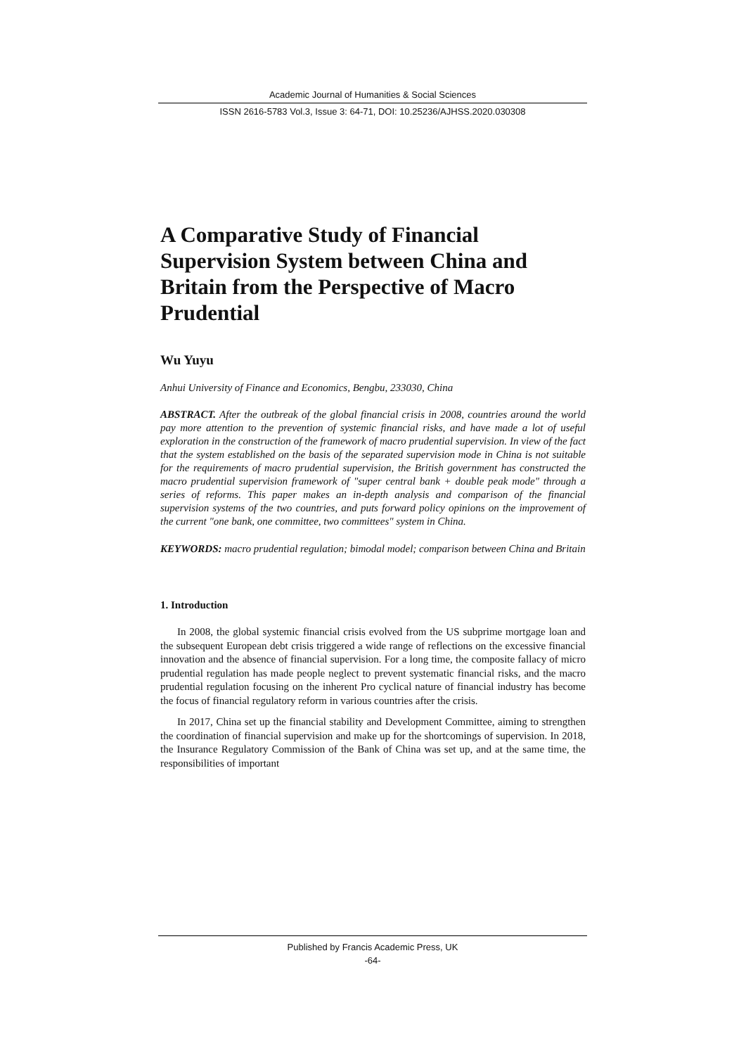Academic Journal of Humanities & Social Sciences
ISSN 2616-5783 Vol.3, Issue 3: 64-71, DOI: 10.25236/AJHSS.2020.030308
A Comparative Study of Financial Supervision System between China and Britain from the Perspective of Macro Prudential
Wu Yuyu
Anhui University of Finance and Economics, Bengbu, 233030, China
ABSTRACT. After the outbreak of the global financial crisis in 2008, countries around the world pay more attention to the prevention of systemic financial risks, and have made a lot of useful exploration in the construction of the framework of macro prudential supervision. In view of the fact that the system established on the basis of the separated supervision mode in China is not suitable for the requirements of macro prudential supervision, the British government has constructed the macro prudential supervision framework of "super central bank + double peak mode" through a series of reforms. This paper makes an in-depth analysis and comparison of the financial supervision systems of the two countries, and puts forward policy opinions on the improvement of the current "one bank, one committee, two committees" system in China.
KEYWORDS: macro prudential regulation; bimodal model; comparison between China and Britain
1. Introduction
In 2008, the global systemic financial crisis evolved from the US subprime mortgage loan and the subsequent European debt crisis triggered a wide range of reflections on the excessive financial innovation and the absence of financial supervision. For a long time, the composite fallacy of micro prudential regulation has made people neglect to prevent systematic financial risks, and the macro prudential regulation focusing on the inherent Pro cyclical nature of financial industry has become the focus of financial regulatory reform in various countries after the crisis.
In 2017, China set up the financial stability and Development Committee, aiming to strengthen the coordination of financial supervision and make up for the shortcomings of supervision. In 2018, the Insurance Regulatory Commission of the Bank of China was set up, and at the same time, the responsibilities of important
Published by Francis Academic Press, UK
-64-